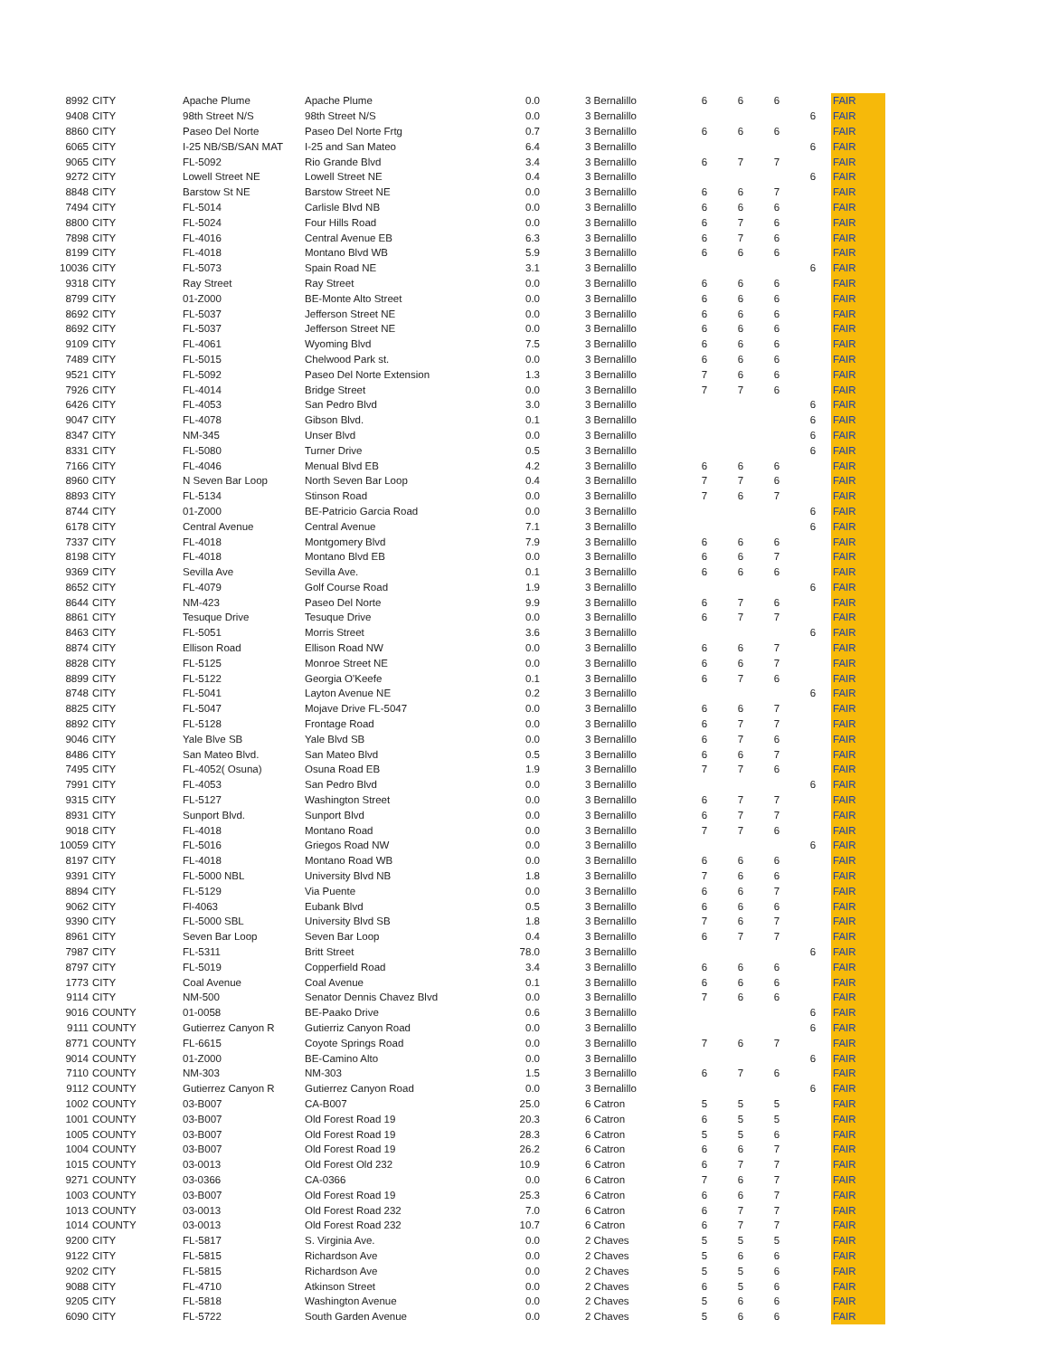| 8992 | CITY | Apache Plume | Apache Plume | 0.0 | 3 Bernalillo | 6 | 6 | 6 | | FAIR |
| 9408 | CITY | 98th Street N/S | 98th Street N/S | 0.0 | 3 Bernalillo | | | | 6 | FAIR |
| 8860 | CITY | Paseo Del Norte | Paseo Del Norte Frtg | 0.7 | 3 Bernalillo | 6 | 6 | 6 | | FAIR |
| 6065 | CITY | I-25 NB/SB/SAN MAT | I-25 and San Mateo | 6.4 | 3 Bernalillo | | | | 6 | FAIR |
| 9065 | CITY | FL-5092 | Rio Grande Blvd | 3.4 | 3 Bernalillo | 6 | 7 | 7 | | FAIR |
| 9272 | CITY | Lowell Street NE | Lowell Street NE | 0.4 | 3 Bernalillo | | | | 6 | FAIR |
| 8848 | CITY | Barstow St NE | Barstow Street NE | 0.0 | 3 Bernalillo | 6 | 6 | 7 | | FAIR |
| 7494 | CITY | FL-5014 | Carlisle Blvd NB | 0.0 | 3 Bernalillo | 6 | 6 | 6 | | FAIR |
| 8800 | CITY | FL-5024 | Four Hills Road | 0.0 | 3 Bernalillo | 6 | 7 | 6 | | FAIR |
| 7898 | CITY | FL-4016 | Central Avenue EB | 6.3 | 3 Bernalillo | 6 | 7 | 6 | | FAIR |
| 8199 | CITY | FL-4018 | Montano Blvd WB | 5.9 | 3 Bernalillo | 6 | 6 | 6 | | FAIR |
| 10036 | CITY | FL-5073 | Spain Road NE | 3.1 | 3 Bernalillo | | | | 6 | FAIR |
| 9318 | CITY | Ray Street | Ray Street | 0.0 | 3 Bernalillo | 6 | 6 | 6 | | FAIR |
| 8799 | CITY | 01-Z000 | BE-Monte Alto Street | 0.0 | 3 Bernalillo | 6 | 6 | 6 | | FAIR |
| 8692 | CITY | FL-5037 | Jefferson Street NE | 0.0 | 3 Bernalillo | 6 | 6 | 6 | | FAIR |
| 8692 | CITY | FL-5037 | Jefferson Street NE | 0.0 | 3 Bernalillo | 6 | 6 | 6 | | FAIR |
| 9109 | CITY | FL-4061 | Wyoming Blvd | 7.5 | 3 Bernalillo | 6 | 6 | 6 | | FAIR |
| 7489 | CITY | FL-5015 | Chelwood Park st. | 0.0 | 3 Bernalillo | 6 | 6 | 6 | | FAIR |
| 9521 | CITY | FL-5092 | Paseo Del Norte Extension | 1.3 | 3 Bernalillo | 7 | 6 | 6 | | FAIR |
| 7926 | CITY | FL-4014 | Bridge Street | 0.0 | 3 Bernalillo | 7 | 7 | 6 | | FAIR |
| 6426 | CITY | FL-4053 | San Pedro Blvd | 3.0 | 3 Bernalillo | | | | 6 | FAIR |
| 9047 | CITY | FL-4078 | Gibson Blvd. | 0.1 | 3 Bernalillo | | | | 6 | FAIR |
| 8347 | CITY | NM-345 | Unser Blvd | 0.0 | 3 Bernalillo | | | | 6 | FAIR |
| 8331 | CITY | FL-5080 | Turner Drive | 0.5 | 3 Bernalillo | | | | 6 | FAIR |
| 7166 | CITY | FL-4046 | Menual Blvd EB | 4.2 | 3 Bernalillo | 6 | 6 | 6 | | FAIR |
| 8960 | CITY | N Seven Bar Loop | North Seven Bar Loop | 0.4 | 3 Bernalillo | 7 | 7 | 6 | | FAIR |
| 8893 | CITY | FL-5134 | Stinson Road | 0.0 | 3 Bernalillo | 7 | 6 | 7 | | FAIR |
| 8744 | CITY | 01-Z000 | BE-Patricio Garcia Road | 0.0 | 3 Bernalillo | | | | 6 | FAIR |
| 6178 | CITY | Central Avenue | Central Avenue | 7.1 | 3 Bernalillo | | | | 6 | FAIR |
| 7337 | CITY | FL-4018 | Montgomery Blvd | 7.9 | 3 Bernalillo | 6 | 6 | 6 | | FAIR |
| 8198 | CITY | FL-4018 | Montano Blvd EB | 0.0 | 3 Bernalillo | 6 | 6 | 7 | | FAIR |
| 9369 | CITY | Sevilla Ave | Sevilla Ave. | 0.1 | 3 Bernalillo | 6 | 6 | 6 | | FAIR |
| 8652 | CITY | FL-4079 | Golf Course Road | 1.9 | 3 Bernalillo | | | | 6 | FAIR |
| 8644 | CITY | NM-423 | Paseo Del Norte | 9.9 | 3 Bernalillo | 6 | 7 | 6 | | FAIR |
| 8861 | CITY | Tesuque Drive | Tesuque Drive | 0.0 | 3 Bernalillo | 6 | 7 | 7 | | FAIR |
| 8463 | CITY | FL-5051 | Morris Street | 3.6 | 3 Bernalillo | | | | 6 | FAIR |
| 8874 | CITY | Ellison Road | Ellison Road NW | 0.0 | 3 Bernalillo | 6 | 6 | 7 | | FAIR |
| 8828 | CITY | FL-5125 | Monroe Street NE | 0.0 | 3 Bernalillo | 6 | 6 | 7 | | FAIR |
| 8899 | CITY | FL-5122 | Georgia O'Keefe | 0.1 | 3 Bernalillo | 6 | 7 | 6 | | FAIR |
| 8748 | CITY | FL-5041 | Layton Avenue NE | 0.2 | 3 Bernalillo | | | | 6 | FAIR |
| 8825 | CITY | FL-5047 | Mojave Drive FL-5047 | 0.0 | 3 Bernalillo | 6 | 6 | 7 | | FAIR |
| 8892 | CITY | FL-5128 | Frontage Road | 0.0 | 3 Bernalillo | 6 | 7 | 7 | | FAIR |
| 9046 | CITY | Yale Blve SB | Yale Blvd SB | 0.0 | 3 Bernalillo | 6 | 7 | 6 | | FAIR |
| 8486 | CITY | San Mateo Blvd. | San Mateo Blvd | 0.5 | 3 Bernalillo | 6 | 6 | 7 | | FAIR |
| 7495 | CITY | FL-4052( Osuna) | Osuna Road EB | 1.9 | 3 Bernalillo | 7 | 7 | 6 | | FAIR |
| 7991 | CITY | FL-4053 | San Pedro Blvd | 0.0 | 3 Bernalillo | | | | 6 | FAIR |
| 9315 | CITY | FL-5127 | Washington Street | 0.0 | 3 Bernalillo | 6 | 7 | 7 | | FAIR |
| 8931 | CITY | Sunport Blvd. | Sunport Blvd | 0.0 | 3 Bernalillo | 6 | 7 | 7 | | FAIR |
| 9018 | CITY | FL-4018 | Montano Road | 0.0 | 3 Bernalillo | 7 | 7 | 6 | | FAIR |
| 10059 | CITY | FL-5016 | Griegos Road NW | 0.0 | 3 Bernalillo | | | | 6 | FAIR |
| 8197 | CITY | FL-4018 | Montano Road WB | 0.0 | 3 Bernalillo | 6 | 6 | 6 | | FAIR |
| 9391 | CITY | FL-5000 NBL | University Blvd NB | 1.8 | 3 Bernalillo | 7 | 6 | 6 | | FAIR |
| 8894 | CITY | FL-5129 | Via Puente | 0.0 | 3 Bernalillo | 6 | 6 | 7 | | FAIR |
| 9062 | CITY | Fl-4063 | Eubank Blvd | 0.5 | 3 Bernalillo | 6 | 6 | 6 | | FAIR |
| 9390 | CITY | FL-5000 SBL | University Blvd SB | 1.8 | 3 Bernalillo | 7 | 6 | 7 | | FAIR |
| 8961 | CITY | Seven Bar Loop | Seven Bar Loop | 0.4 | 3 Bernalillo | 6 | 7 | 7 | | FAIR |
| 7987 | CITY | FL-5311 | Britt Street | 78.0 | 3 Bernalillo | | | | 6 | FAIR |
| 8797 | CITY | FL-5019 | Copperfield Road | 3.4 | 3 Bernalillo | 6 | 6 | 6 | | FAIR |
| 1773 | CITY | Coal Avenue | Coal Avenue | 0.1 | 3 Bernalillo | 6 | 6 | 6 | | FAIR |
| 9114 | CITY | NM-500 | Senator Dennis Chavez Blvd | 0.0 | 3 Bernalillo | 7 | 6 | 6 | | FAIR |
| 9016 | COUNTY | 01-0058 | BE-Paako Drive | 0.6 | 3 Bernalillo | | | | 6 | FAIR |
| 9111 | COUNTY | Gutierrez Canyon R | Gutierriz Canyon Road | 0.0 | 3 Bernalillo | | | | 6 | FAIR |
| 8771 | COUNTY | FL-6615 | Coyote Springs Road | 0.0 | 3 Bernalillo | 7 | 6 | 7 | | FAIR |
| 9014 | COUNTY | 01-Z000 | BE-Camino Alto | 0.0 | 3 Bernalillo | | | | 6 | FAIR |
| 7110 | COUNTY | NM-303 | NM-303 | 1.5 | 3 Bernalillo | 6 | 7 | 6 | | FAIR |
| 9112 | COUNTY | Gutierrez Canyon R | Gutierrez Canyon Road | 0.0 | 3 Bernalillo | | | | 6 | FAIR |
| 1002 | COUNTY | 03-B007 | CA-B007 | 25.0 | 6 Catron | 5 | 5 | 5 | | FAIR |
| 1001 | COUNTY | 03-B007 | Old Forest Road 19 | 20.3 | 6 Catron | 6 | 5 | 5 | | FAIR |
| 1005 | COUNTY | 03-B007 | Old Forest Road 19 | 28.3 | 6 Catron | 5 | 5 | 6 | | FAIR |
| 1004 | COUNTY | 03-B007 | Old Forest Road 19 | 26.2 | 6 Catron | 6 | 6 | 7 | | FAIR |
| 1015 | COUNTY | 03-0013 | Old Forest Old 232 | 10.9 | 6 Catron | 6 | 7 | 7 | | FAIR |
| 9271 | COUNTY | 03-0366 | CA-0366 | 0.0 | 6 Catron | 7 | 6 | 7 | | FAIR |
| 1003 | COUNTY | 03-B007 | Old Forest Road 19 | 25.3 | 6 Catron | 6 | 6 | 7 | | FAIR |
| 1013 | COUNTY | 03-0013 | Old Forest Road 232 | 7.0 | 6 Catron | 6 | 7 | 7 | | FAIR |
| 1014 | COUNTY | 03-0013 | Old Forest Road 232 | 10.7 | 6 Catron | 6 | 7 | 7 | | FAIR |
| 9200 | CITY | FL-5817 | S. Virginia Ave. | 0.0 | 2 Chaves | 5 | 5 | 5 | | FAIR |
| 9122 | CITY | FL-5815 | Richardson Ave | 0.0 | 2 Chaves | 5 | 6 | 6 | | FAIR |
| 9202 | CITY | FL-5815 | Richardson Ave | 0.0 | 2 Chaves | 5 | 5 | 6 | | FAIR |
| 9088 | CITY | FL-4710 | Atkinson Street | 0.0 | 2 Chaves | 6 | 5 | 6 | | FAIR |
| 9205 | CITY | FL-5818 | Washington Avenue | 0.0 | 2 Chaves | 5 | 6 | 6 | | FAIR |
| 6090 | CITY | FL-5722 | South Garden Avenue | 0.0 | 2 Chaves | 5 | 6 | 6 | | FAIR |